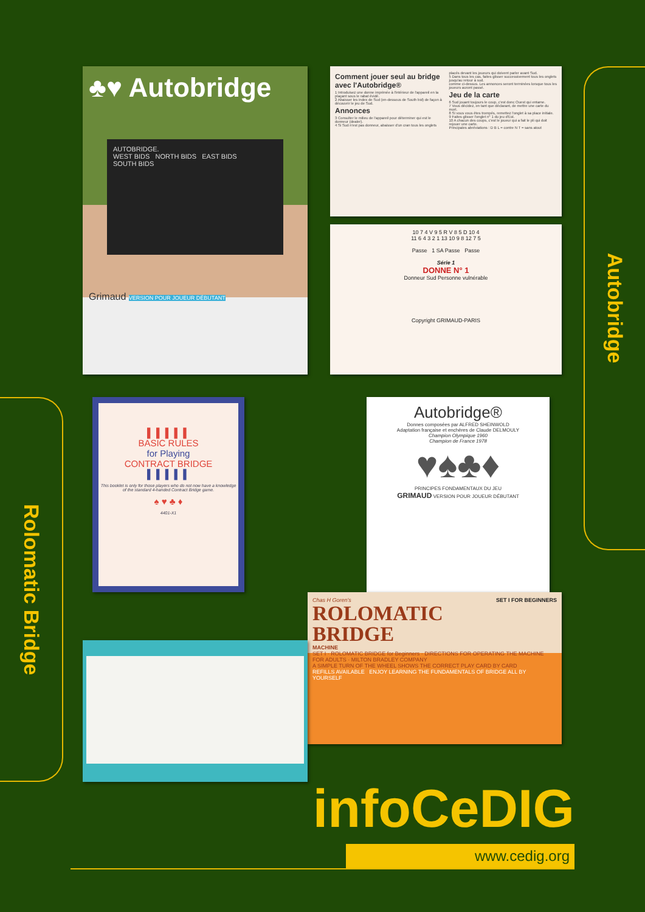♣♥ Autobridge
AUTOBRIDGE.
WEST BIDS NORTH BIDS EAST BIDS
SOUTH BIDS
Grimaud VERSION POUR JOUEUR DÉBUTANT
Comment jouer seul au bridge avec l'Autobridge®
1 Introduisez une donne imprimée à l'intérieur de l'appareil en la plaçant sous le rabat évidé.
2 Abaisser les index de Sud (en-dessous de South bid) de façon à découvrir le jeu de Sud.
Annonces
3 Consulter le milieu de l'appareil pour déterminer qui est le donneur (dealer).
4 Si Sud n'est pas donneur, abaisser d'un cran tous les onglets placés devant les joueurs qui doivent parler avant Sud.
5 Dans tous les cas, faites glisser successivement tous les onglets jusqu'au retour à sud.
comme ci-dessus. Les annonces seront terminées lorsque tous les joueurs auront passé.
Jeu de la carte
6 Sud jouant toujours le coup, c'est donc Ouest qui entame.
7 Vous décidez, en tant que déclarant, de mettre une carte du mort.
8 Si vous vous êtes trompés, remettez l'onglet à sa place initiale.
9 Faites glisser l'onglet n° 1 du jeu d'Est.
10 A chacun des coups, c'est le joueur qui a fait le pli qui doit rejouer une carte.
Principales abréviations : D B L = contre N T = sans atout
10 7 4 V 9 5 R V 8 5 D 10 4
11 6 4 3 2 1 13 10 9 8 12 7 5
Passe 1 SA Passe Passe
Série 1
DONNE N° 1
Donneur Sud Personne vulnérable
Copyright GRIMAUD-PARIS
Autobridge
Rolomatic Bridge
▌ ▌ ▌ ▌ ▌
BASIC RULES
for Playing
CONTRACT BRIDGE
▌ ▌ ▌ ▌ ▌
This booklet is only for those players who do not now have a knowledge of the standard 4-handed Contract Bridge game.
♠ ♥ ♣ ♦
4401-X1
Autobridge®
Donnes composées par ALFRED SHEINWOLD
Adaptation française et enchères de Claude DELMOULY
Champion Olympique 1960
Champion de France 1978
♥♠♣♦
PRINCIPES FONDAMENTAUX DU JEU
GRIMAUD VERSION POUR JOUEUR DÉBUTANT
Chas H Goren's SET I FOR BEGINNERS
ROLOMATIC
BRIDGE
MACHINE
SET I · ROLOMATIC BRIDGE for Beginners · DIRECTIONS FOR OPERATING THE MACHINE
FOR ADULTS · MILTON BRADLEY COMPANY
A SIMPLE TURN OF THE WHEEL SHOWS THE CORRECT PLAY CARD BY CARD
REFILLS AVAILABLE ENJOY LEARNING THE FUNDAMENTALS OF BRIDGE ALL BY YOURSELF
infoCeDIG
www.cedig.org